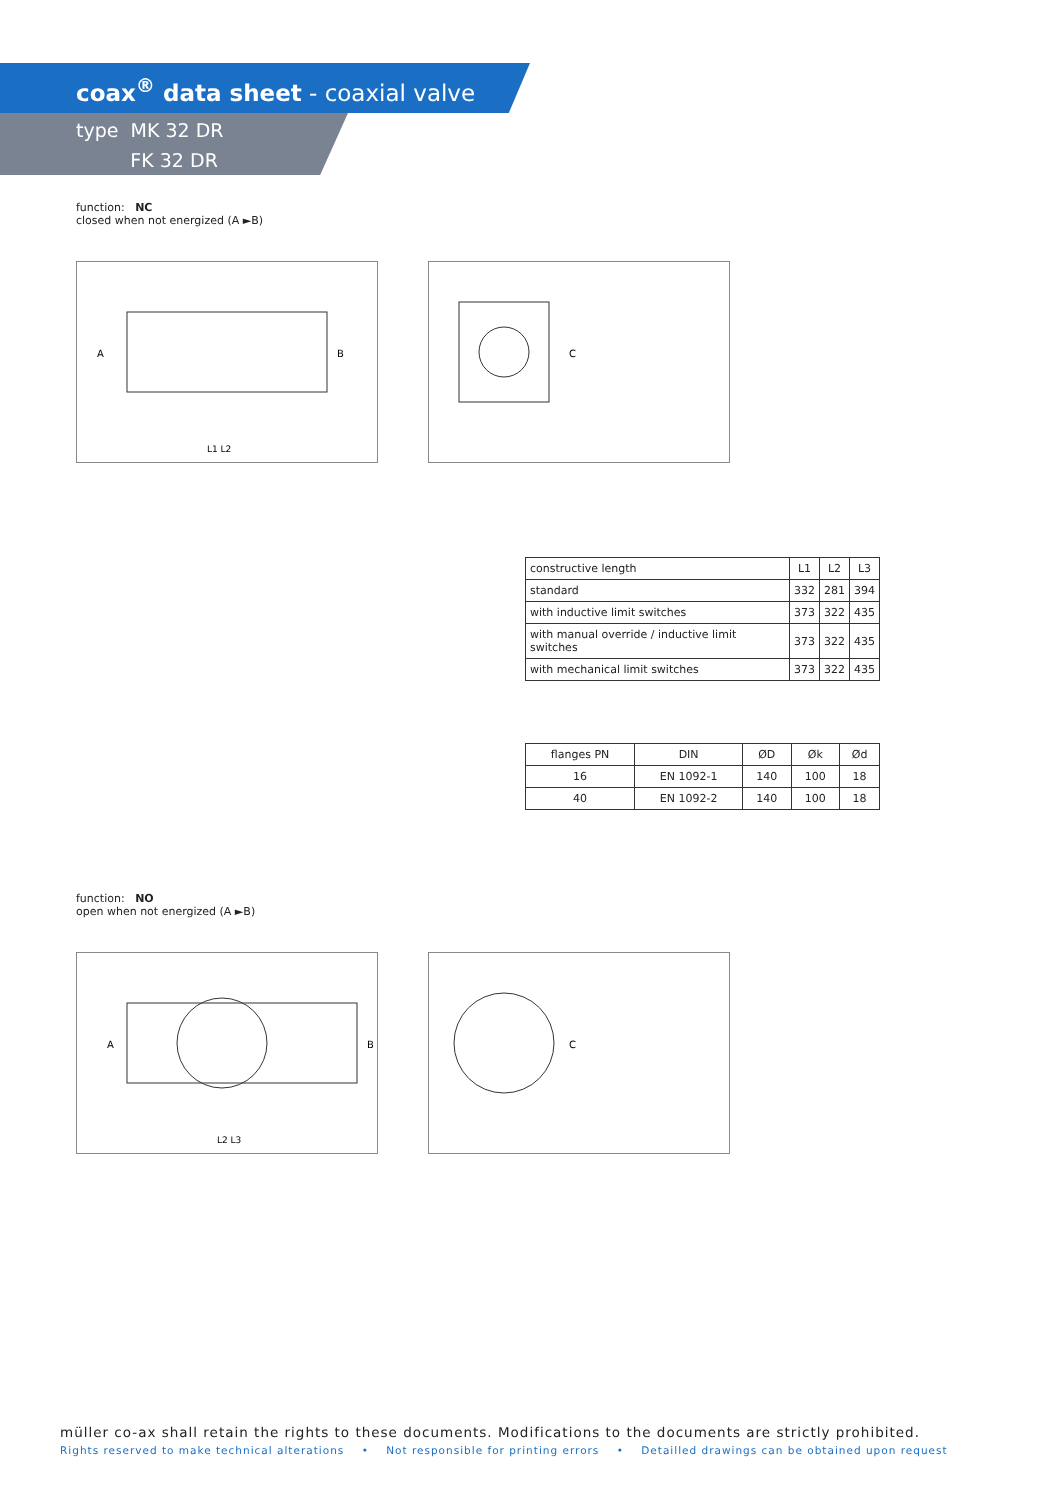coax<sup>®</sup> data sheet - coaxial valve
type MK 32 DR
FK 32 DR
function: NC
closed when not energized (A ►B)
A
B
L1 L2
C
| constructive length | L1 | L2 | L3 |
| --- | --- | --- | --- |
| standard | 332 | 281 | 394 |
| with inductive limit switches | 373 | 322 | 435 |
| with manual override / inductive limit switches | 373 | 322 | 435 |
| with mechanical limit switches | 373 | 322 | 435 |
| flanges PN | DIN | ØD | Øk | Ød |
| --- | --- | --- | --- | --- |
| 16 | EN 1092-1 | 140 | 100 | 18 |
| 40 | EN 1092-2 | 140 | 100 | 18 |
function: NO
open when not energized (A ►B)
A
B
L2 L3
C
müller co-ax shall retain the rights to these documents. Modifications to the documents are strictly prohibited.
Rights reserved to make technical alterations • Not responsible for printing errors • Detailled drawings can be obtained upon request